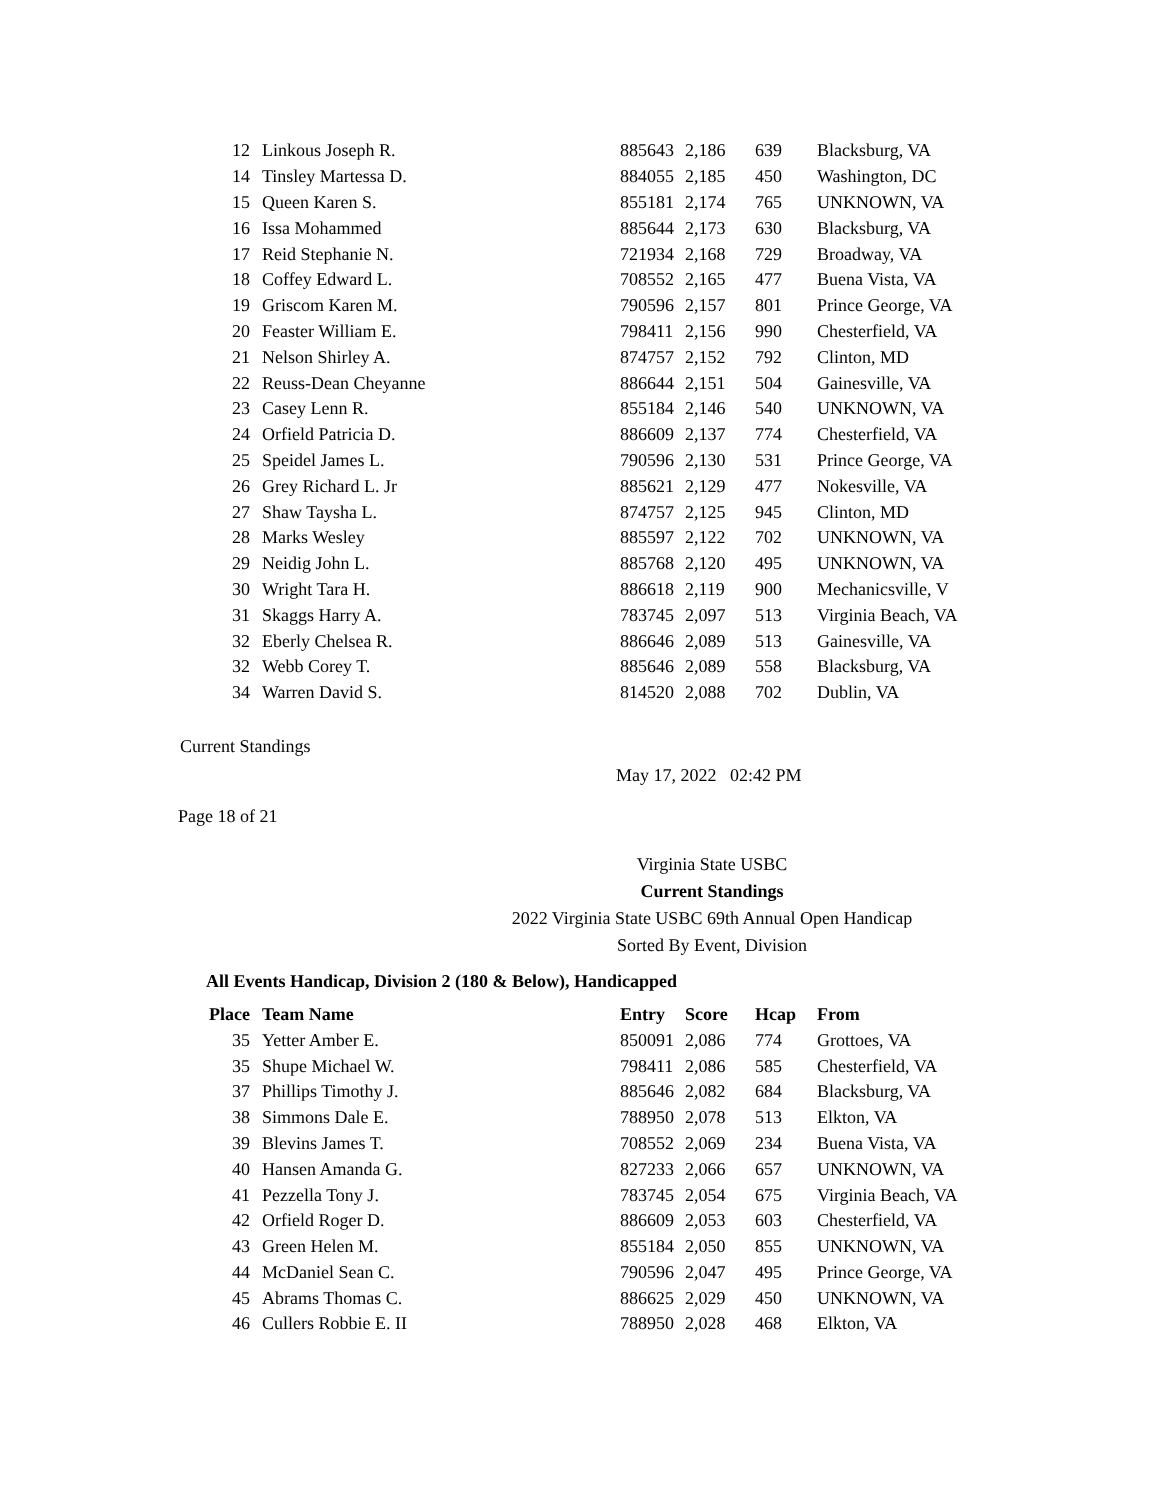| 12 | Linkous Joseph R. | 885643 | 2,186 | 639 | Blacksburg, VA |
| 14 | Tinsley Martessa D. | 884055 | 2,185 | 450 | Washington, DC |
| 15 | Queen Karen S. | 855181 | 2,174 | 765 | UNKNOWN, VA |
| 16 | Issa Mohammed | 885644 | 2,173 | 630 | Blacksburg, VA |
| 17 | Reid Stephanie N. | 721934 | 2,168 | 729 | Broadway, VA |
| 18 | Coffey Edward L. | 708552 | 2,165 | 477 | Buena Vista, VA |
| 19 | Griscom Karen M. | 790596 | 2,157 | 801 | Prince George, VA |
| 20 | Feaster William E. | 798411 | 2,156 | 990 | Chesterfield, VA |
| 21 | Nelson Shirley A. | 874757 | 2,152 | 792 | Clinton, MD |
| 22 | Reuss-Dean Cheyanne | 886644 | 2,151 | 504 | Gainesville, VA |
| 23 | Casey Lenn R. | 855184 | 2,146 | 540 | UNKNOWN, VA |
| 24 | Orfield Patricia D. | 886609 | 2,137 | 774 | Chesterfield, VA |
| 25 | Speidel James L. | 790596 | 2,130 | 531 | Prince George, VA |
| 26 | Grey Richard L. Jr | 885621 | 2,129 | 477 | Nokesville, VA |
| 27 | Shaw Taysha L. | 874757 | 2,125 | 945 | Clinton, MD |
| 28 | Marks Wesley | 885597 | 2,122 | 702 | UNKNOWN, VA |
| 29 | Neidig John L. | 885768 | 2,120 | 495 | UNKNOWN, VA |
| 30 | Wright Tara H. | 886618 | 2,119 | 900 | Mechanicsville, V |
| 31 | Skaggs Harry A. | 783745 | 2,097 | 513 | Virginia Beach, VA |
| 32 | Eberly Chelsea R. | 886646 | 2,089 | 513 | Gainesville, VA |
| 32 | Webb Corey T. | 885646 | 2,089 | 558 | Blacksburg, VA |
| 34 | Warren David S. | 814520 | 2,088 | 702 | Dublin, VA |
Current Standings
May 17, 2022 02:42 PM
Page 18 of 21
Virginia State USBC
Current Standings
2022 Virginia State USBC 69th Annual Open Handicap
Sorted By Event, Division
All Events Handicap, Division 2 (180 & Below), Handicapped
| Place | Team Name | Entry | Score | Hcap | From |
| --- | --- | --- | --- | --- | --- |
| 35 | Yetter Amber E. | 850091 | 2,086 | 774 | Grottoes, VA |
| 35 | Shupe Michael W. | 798411 | 2,086 | 585 | Chesterfield, VA |
| 37 | Phillips Timothy J. | 885646 | 2,082 | 684 | Blacksburg, VA |
| 38 | Simmons Dale E. | 788950 | 2,078 | 513 | Elkton, VA |
| 39 | Blevins James T. | 708552 | 2,069 | 234 | Buena Vista, VA |
| 40 | Hansen Amanda G. | 827233 | 2,066 | 657 | UNKNOWN, VA |
| 41 | Pezzella Tony J. | 783745 | 2,054 | 675 | Virginia Beach, VA |
| 42 | Orfield Roger D. | 886609 | 2,053 | 603 | Chesterfield, VA |
| 43 | Green Helen M. | 855184 | 2,050 | 855 | UNKNOWN, VA |
| 44 | McDaniel Sean C. | 790596 | 2,047 | 495 | Prince George, VA |
| 45 | Abrams Thomas C. | 886625 | 2,029 | 450 | UNKNOWN, VA |
| 46 | Cullers Robbie E. II | 788950 | 2,028 | 468 | Elkton, VA |